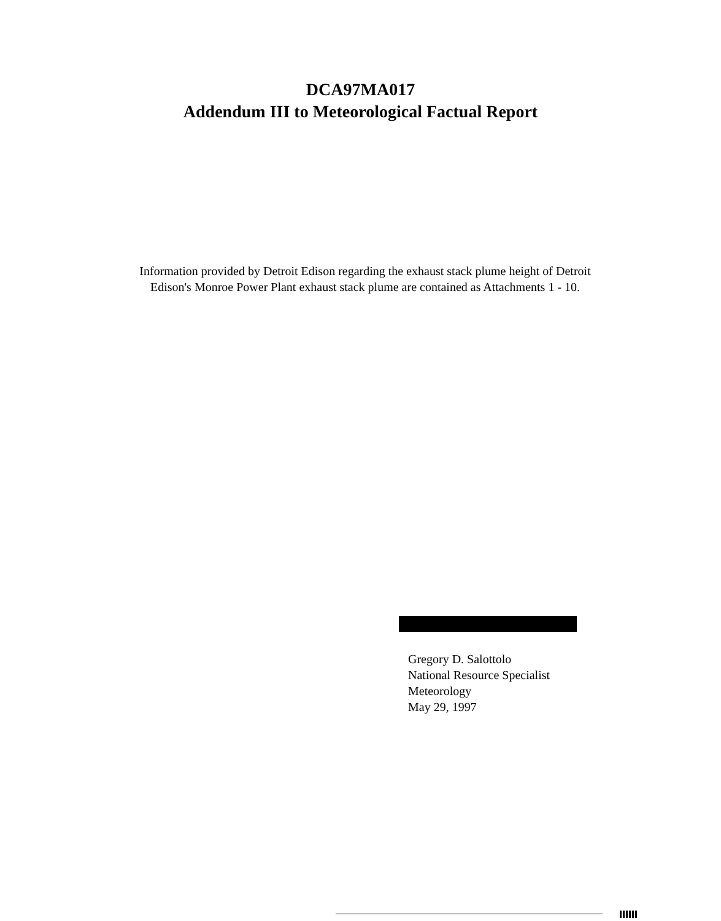DCA97MA017
Addendum III to Meteorological Factual Report
Information provided by Detroit Edison regarding the exhaust stack plume height of Detroit Edison's Monroe Power Plant exhaust stack plume are contained as Attachments 1 - 10.
Gregory D. Salottolo
National Resource Specialist
Meteorology
May 29, 1997